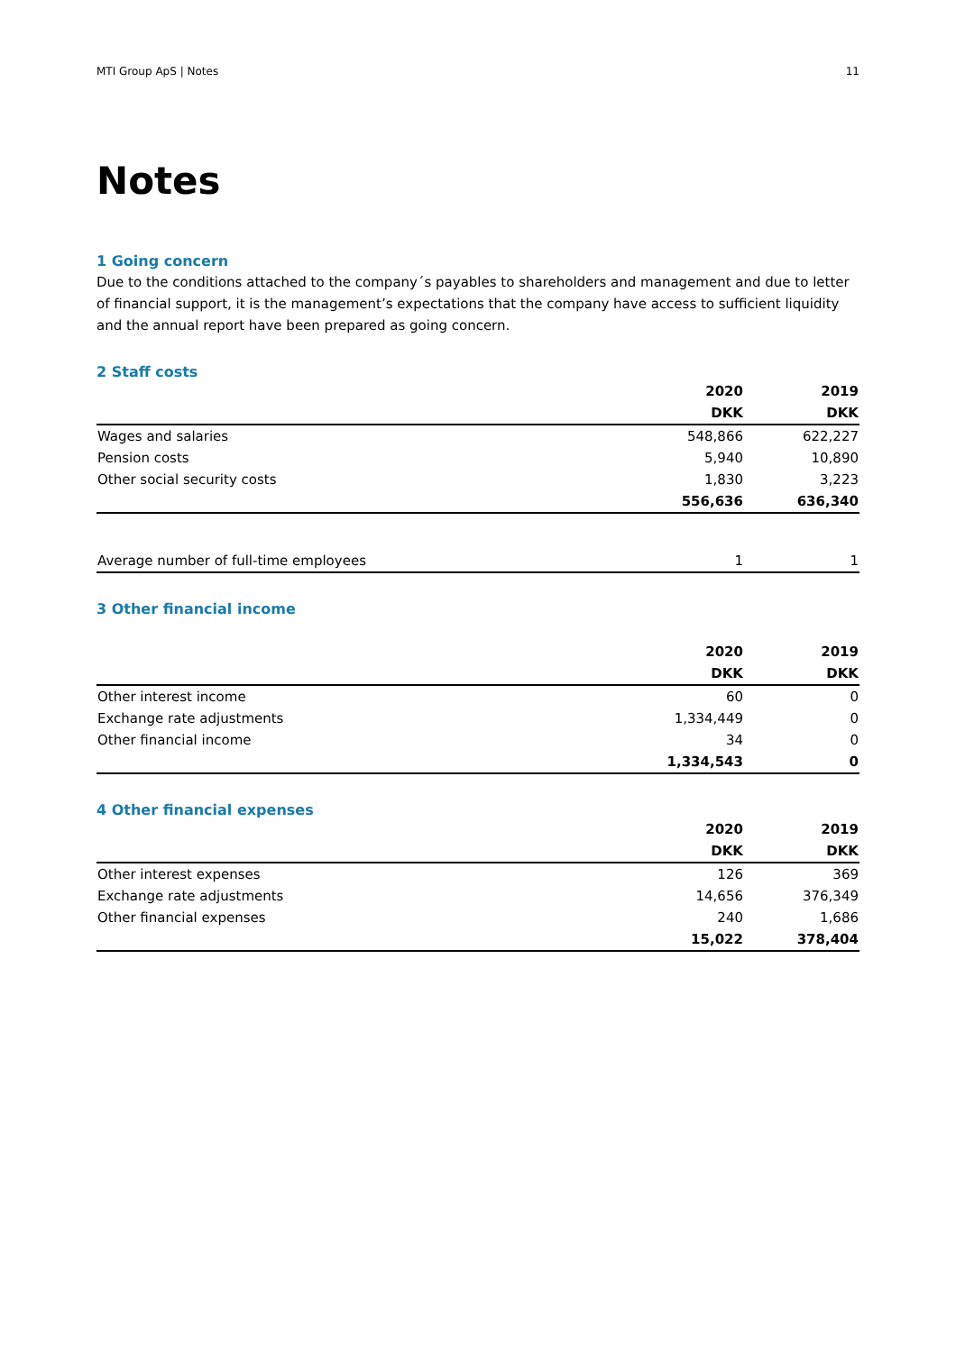MTI Group ApS | Notes 11
Notes
1 Going concern
Due to the conditions attached to the company´s payables to shareholders and management and due to letter of financial support, it is the management’s expectations that the company have access to sufficient liquidity and the annual report have been prepared as going concern.
2 Staff costs
| | 2020 | 2019 |
| --- | --- | --- |
| | DKK | DKK |
| Wages and salaries | 548,866 | 622,227 |
| Pension costs | 5,940 | 10,890 |
| Other social security costs | 1,830 | 3,223 |
| | 556,636 | 636,340 |
| Average number of full-time employees | 1 | 1 |
3 Other financial income
| | 2020 | 2019 |
| --- | --- | --- |
| | DKK | DKK |
| Other interest income | 60 | 0 |
| Exchange rate adjustments | 1,334,449 | 0 |
| Other financial income | 34 | 0 |
| | 1,334,543 | 0 |
4 Other financial expenses
| | 2020 | 2019 |
| --- | --- | --- |
| | DKK | DKK |
| Other interest expenses | 126 | 369 |
| Exchange rate adjustments | 14,656 | 376,349 |
| Other financial expenses | 240 | 1,686 |
| | 15,022 | 378,404 |